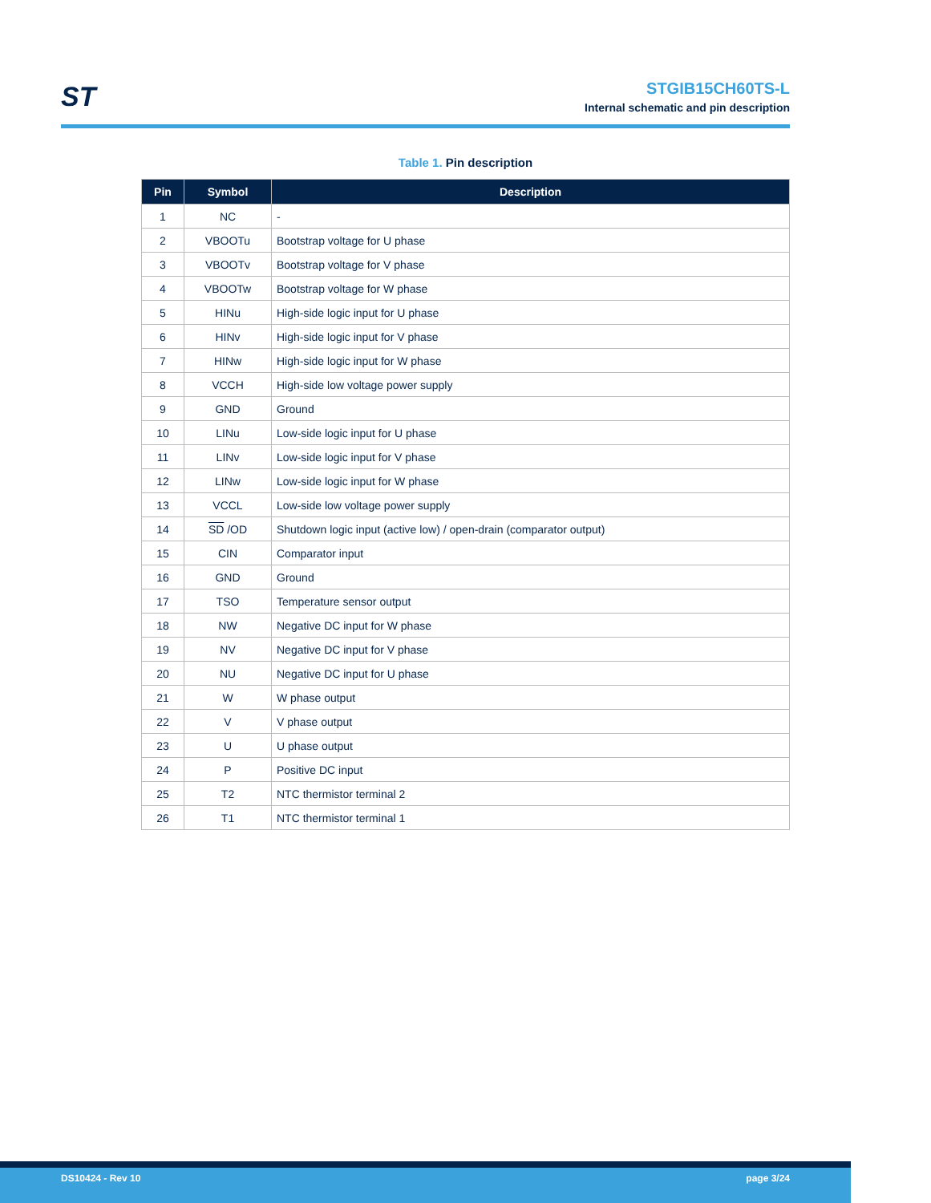ST
STGIB15CH60TS-L
Internal schematic and pin description
Table 1. Pin description
| Pin | Symbol | Description |
| --- | --- | --- |
| 1 | NC | - |
| 2 | VBOOTu | Bootstrap voltage for U phase |
| 3 | VBOOTv | Bootstrap voltage for V phase |
| 4 | VBOOTw | Bootstrap voltage for W phase |
| 5 | HINu | High-side logic input for U phase |
| 6 | HINv | High-side logic input for V phase |
| 7 | HINw | High-side logic input for W phase |
| 8 | VCCH | High-side low voltage power supply |
| 9 | GND | Ground |
| 10 | LINu | Low-side logic input for U phase |
| 11 | LINv | Low-side logic input for V phase |
| 12 | LINw | Low-side logic input for W phase |
| 13 | VCCL | Low-side low voltage power supply |
| 14 | SD /OD | Shutdown logic input (active low) / open-drain (comparator output) |
| 15 | CIN | Comparator input |
| 16 | GND | Ground |
| 17 | TSO | Temperature sensor output |
| 18 | NW | Negative DC input for W phase |
| 19 | NV | Negative DC input for V phase |
| 20 | NU | Negative DC input for U phase |
| 21 | W | W phase output |
| 22 | V | V phase output |
| 23 | U | U phase output |
| 24 | P | Positive DC input |
| 25 | T2 | NTC thermistor terminal 2 |
| 26 | T1 | NTC thermistor terminal 1 |
DS10424 - Rev 10 page 3/24